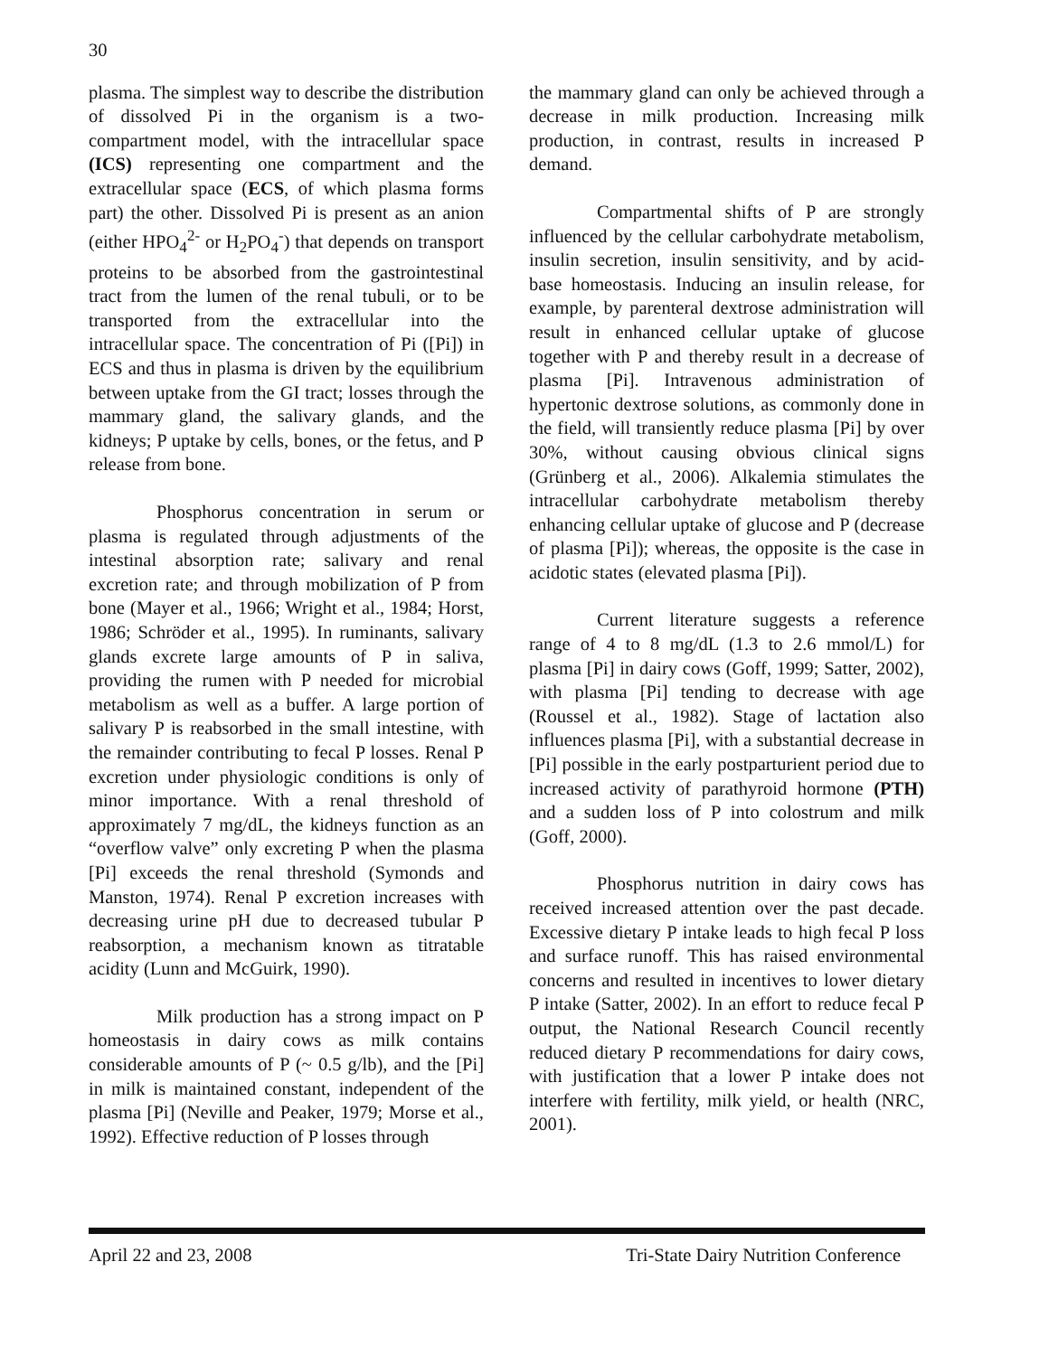30
plasma. The simplest way to describe the distribution of dissolved Pi in the organism is a two-compartment model, with the intracellular space (ICS) representing one compartment and the extracellular space (ECS, of which plasma forms part) the other. Dissolved Pi is present as an anion (either HPO<sub>4</sub><sup>2-</sup> or H<sub>2</sub>PO<sub>4</sub><sup>-</sup>) that depends on transport proteins to be absorbed from the gastrointestinal tract from the lumen of the renal tubuli, or to be transported from the extracellular into the intracellular space. The concentration of Pi ([Pi]) in ECS and thus in plasma is driven by the equilibrium between uptake from the GI tract; losses through the mammary gland, the salivary glands, and the kidneys; P uptake by cells, bones, or the fetus, and P release from bone.
Phosphorus concentration in serum or plasma is regulated through adjustments of the intestinal absorption rate; salivary and renal excretion rate; and through mobilization of P from bone (Mayer et al., 1966; Wright et al., 1984; Horst, 1986; Schröder et al., 1995). In ruminants, salivary glands excrete large amounts of P in saliva, providing the rumen with P needed for microbial metabolism as well as a buffer. A large portion of salivary P is reabsorbed in the small intestine, with the remainder contributing to fecal P losses. Renal P excretion under physiologic conditions is only of minor importance. With a renal threshold of approximately 7 mg/dL, the kidneys function as an “overflow valve” only excreting P when the plasma [Pi] exceeds the renal threshold (Symonds and Manston, 1974). Renal P excretion increases with decreasing urine pH due to decreased tubular P reabsorption, a mechanism known as titratable acidity (Lunn and McGuirk, 1990).
Milk production has a strong impact on P homeostasis in dairy cows as milk contains considerable amounts of P (~ 0.5 g/lb), and the [Pi] in milk is maintained constant, independent of the plasma [Pi] (Neville and Peaker, 1979; Morse et al., 1992). Effective reduction of P losses through
the mammary gland can only be achieved through a decrease in milk production. Increasing milk production, in contrast, results in increased P demand.
Compartmental shifts of P are strongly influenced by the cellular carbohydrate metabolism, insulin secretion, insulin sensitivity, and by acid-base homeostasis. Inducing an insulin release, for example, by parenteral dextrose administration will result in enhanced cellular uptake of glucose together with P and thereby result in a decrease of plasma [Pi]. Intravenous administration of hypertonic dextrose solutions, as commonly done in the field, will transiently reduce plasma [Pi] by over 30%, without causing obvious clinical signs (Grünberg et al., 2006). Alkalemia stimulates the intracellular carbohydrate metabolism thereby enhancing cellular uptake of glucose and P (decrease of plasma [Pi]); whereas, the opposite is the case in acidotic states (elevated plasma [Pi]).
Current literature suggests a reference range of 4 to 8 mg/dL (1.3 to 2.6 mmol/L) for plasma [Pi] in dairy cows (Goff, 1999; Satter, 2002), with plasma [Pi] tending to decrease with age (Roussel et al., 1982). Stage of lactation also influences plasma [Pi], with a substantial decrease in [Pi] possible in the early postparturient period due to increased activity of parathyroid hormone (PTH) and a sudden loss of P into colostrum and milk (Goff, 2000).
Phosphorus nutrition in dairy cows has received increased attention over the past decade. Excessive dietary P intake leads to high fecal P loss and surface runoff. This has raised environmental concerns and resulted in incentives to lower dietary P intake (Satter, 2002). In an effort to reduce fecal P output, the National Research Council recently reduced dietary P recommendations for dairy cows, with justification that a lower P intake does not interfere with fertility, milk yield, or health (NRC, 2001).
April 22 and 23, 2008 Tri-State Dairy Nutrition Conference